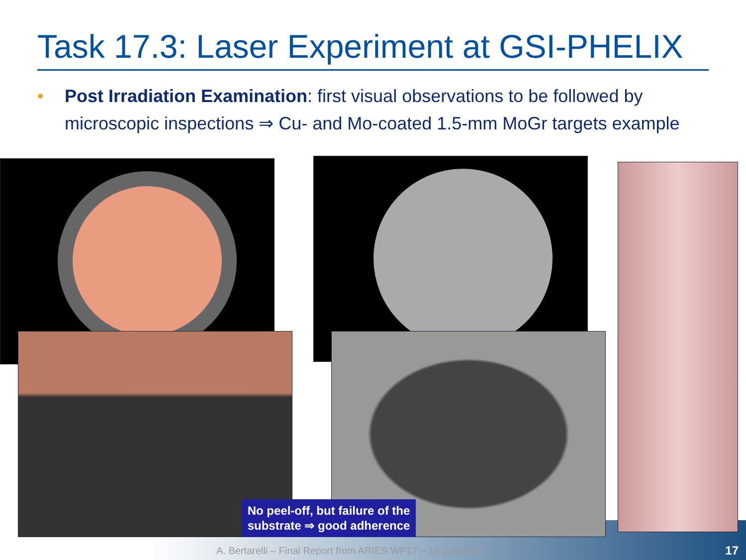Task 17.3: Laser Experiment at GSI-PHELIX
• Post Irradiation Examination: first visual observations to be followed by microscopic inspections ⇒ Cu- and Mo-coated 1.5-mm MoGr targets example
No peel-off, but failure of the substrate ⇒ good adherence
A. Bertarelli – Final Report from ARIES WP17 – 15 July 2022
17